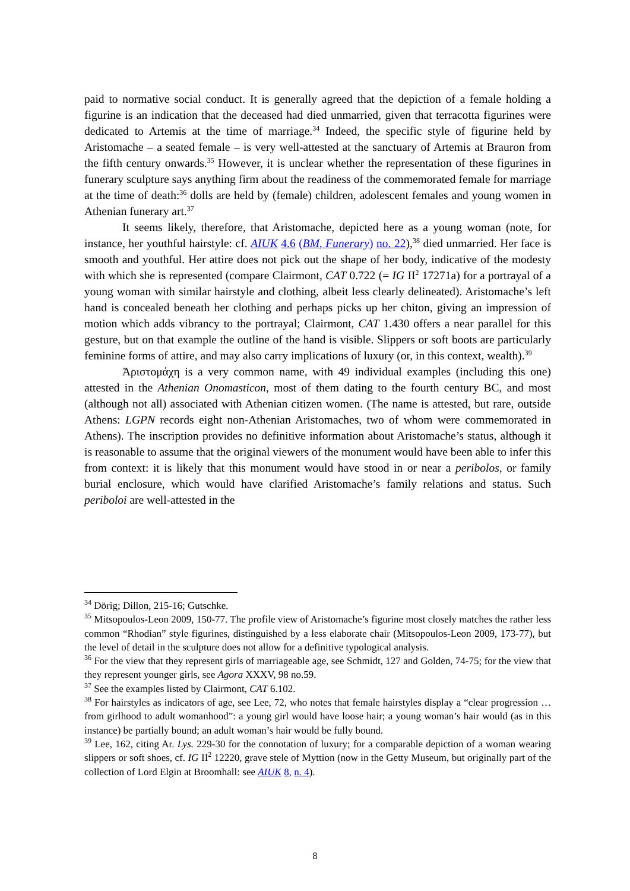paid to normative social conduct. It is generally agreed that the depiction of a female holding a figurine is an indication that the deceased had died unmarried, given that terracotta figurines were dedicated to Artemis at the time of marriage.<sup>34</sup> Indeed, the specific style of figurine held by Aristomache – a seated female – is very well-attested at the sanctuary of Artemis at Brauron from the fifth century onwards.<sup>35</sup> However, it is unclear whether the representation of these figurines in funerary sculpture says anything firm about the readiness of the commemorated female for marriage at the time of death:<sup>36</sup> dolls are held by (female) children, adolescent females and young women in Athenian funerary art.<sup>37</sup>
It seems likely, therefore, that Aristomache, depicted here as a young woman (note, for instance, her youthful hairstyle: cf. AIUK 4.6 (BM, Funerary) no. 22),<sup>38</sup> died unmarried. Her face is smooth and youthful. Her attire does not pick out the shape of her body, indicative of the modesty with which she is represented (compare Clairmont, CAT 0.722 (= IG II<sup>2</sup> 17271a) for a portrayal of a young woman with similar hairstyle and clothing, albeit less clearly delineated). Aristomache’s left hand is concealed beneath her clothing and perhaps picks up her chiton, giving an impression of motion which adds vibrancy to the portrayal; Clairmont, CAT 1.430 offers a near parallel for this gesture, but on that example the outline of the hand is visible. Slippers or soft boots are particularly feminine forms of attire, and may also carry implications of luxury (or, in this context, wealth).<sup>39</sup>
Ἀριστομάχη is a very common name, with 49 individual examples (including this one) attested in the Athenian Onomasticon, most of them dating to the fourth century BC, and most (although not all) associated with Athenian citizen women. (The name is attested, but rare, outside Athens: LGPN records eight non-Athenian Aristomaches, two of whom were commemorated in Athens). The inscription provides no definitive information about Aristomache’s status, although it is reasonable to assume that the original viewers of the monument would have been able to infer this from context: it is likely that this monument would have stood in or near a peribolos, or family burial enclosure, which would have clarified Aristomache’s family relations and status. Such periboloi are well-attested in the
<sup>34</sup> Dörig; Dillon, 215-16; Gutschke.
<sup>35</sup> Mitsopoulos-Leon 2009, 150-77. The profile view of Aristomache’s figurine most closely matches the rather less common “Rhodian” style figurines, distinguished by a less elaborate chair (Mitsopoulos-Leon 2009, 173-77), but the level of detail in the sculpture does not allow for a definitive typological analysis.
<sup>36</sup> For the view that they represent girls of marriageable age, see Schmidt, 127 and Golden, 74-75; for the view that they represent younger girls, see Agora XXXV, 98 no.59.
<sup>37</sup> See the examples listed by Clairmont, CAT 6.102.
<sup>38</sup> For hairstyles as indicators of age, see Lee, 72, who notes that female hairstyles display a “clear progression … from girlhood to adult womanhood”: a young girl would have loose hair; a young woman’s hair would (as in this instance) be partially bound; an adult woman’s hair would be fully bound.
<sup>39</sup> Lee, 162, citing Ar. Lys. 229-30 for the connotation of luxury; for a comparable depiction of a woman wearing slippers or soft shoes, cf. IG II<sup>2</sup> 12220, grave stele of Myttion (now in the Getty Museum, but originally part of the collection of Lord Elgin at Broomhall: see AIUK 8, n. 4).
8